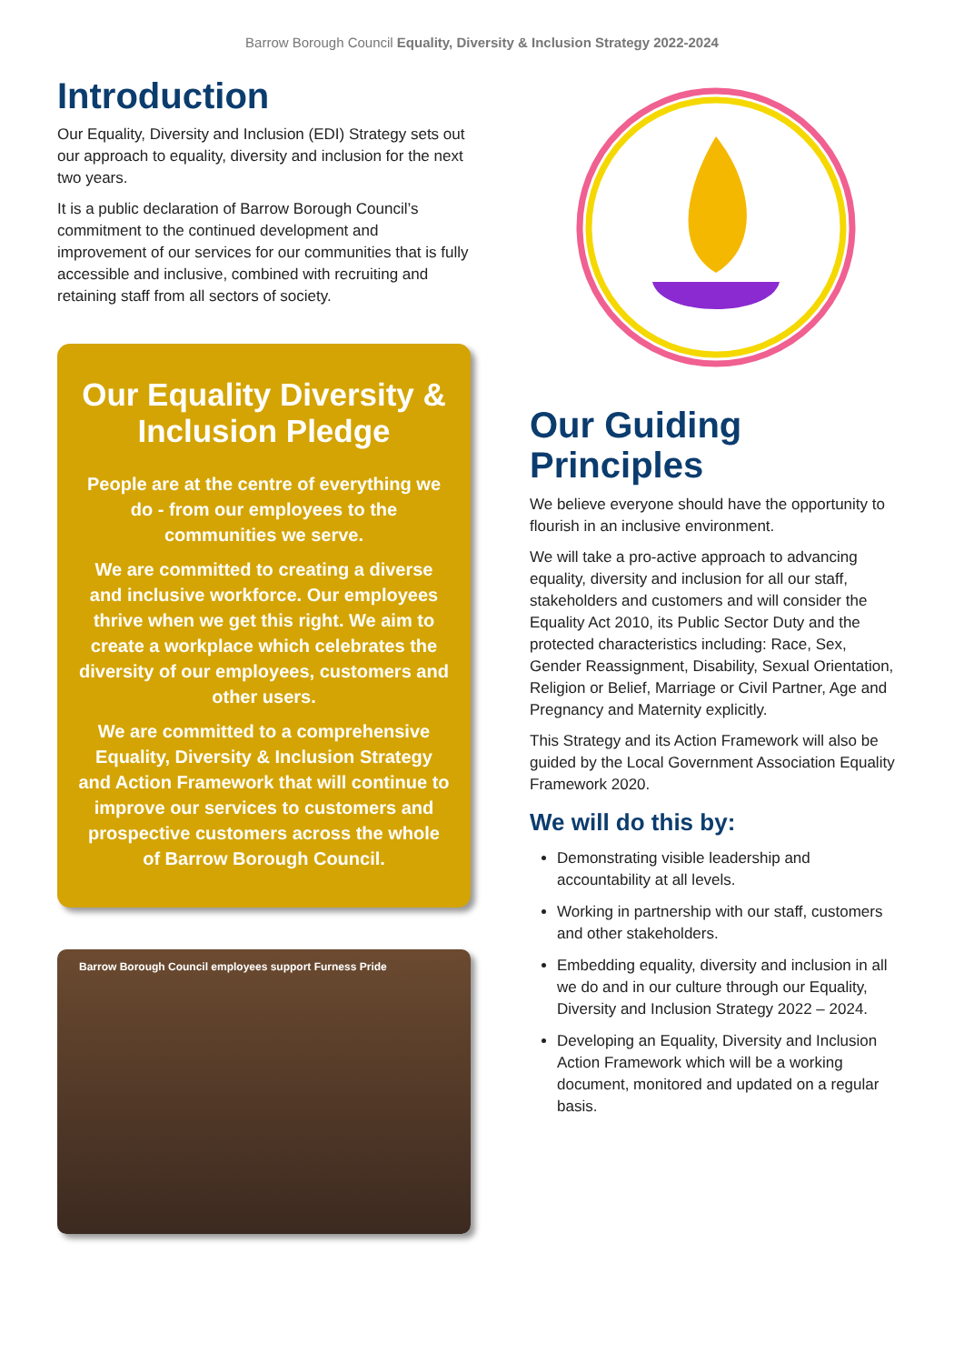Barrow Borough Council Equality, Diversity & Inclusion Strategy 2022-2024
Introduction
Our Equality, Diversity and Inclusion (EDI) Strategy sets out our approach to equality, diversity and inclusion for the next two years.
It is a public declaration of Barrow Borough Council’s commitment to the continued development and improvement of our services for our communities that is fully accessible and inclusive, combined with recruiting and retaining staff from all sectors of society.
Our Equality Diversity & Inclusion Pledge
People are at the centre of everything we do - from our employees to the communities we serve.
We are committed to creating a diverse and inclusive workforce. Our employees thrive when we get this right. We aim to create a workplace which celebrates the diversity of our employees, customers and other users.
We are committed to a comprehensive Equality, Diversity & Inclusion Strategy and Action Framework that will continue to improve our services to customers and prospective customers across the whole of Barrow Borough Council.
Barrow Borough Council employees support Furness Pride
Our Guiding Principles
We believe everyone should have the opportunity to flourish in an inclusive environment.
We will take a pro-active approach to advancing equality, diversity and inclusion for all our staff, stakeholders and customers and will consider the Equality Act 2010, its Public Sector Duty and the protected characteristics including: Race, Sex, Gender Reassignment, Disability, Sexual Orientation, Religion or Belief, Marriage or Civil Partner, Age and Pregnancy and Maternity explicitly.
This Strategy and its Action Framework will also be guided by the Local Government Association Equality Framework 2020.
We will do this by:
Demonstrating visible leadership and accountability at all levels.
Working in partnership with our staff, customers and other stakeholders.
Embedding equality, diversity and inclusion in all we do and in our culture through our Equality, Diversity and Inclusion Strategy 2022 – 2024.
Developing an Equality, Diversity and Inclusion Action Framework which will be a working document, monitored and updated on a regular basis.